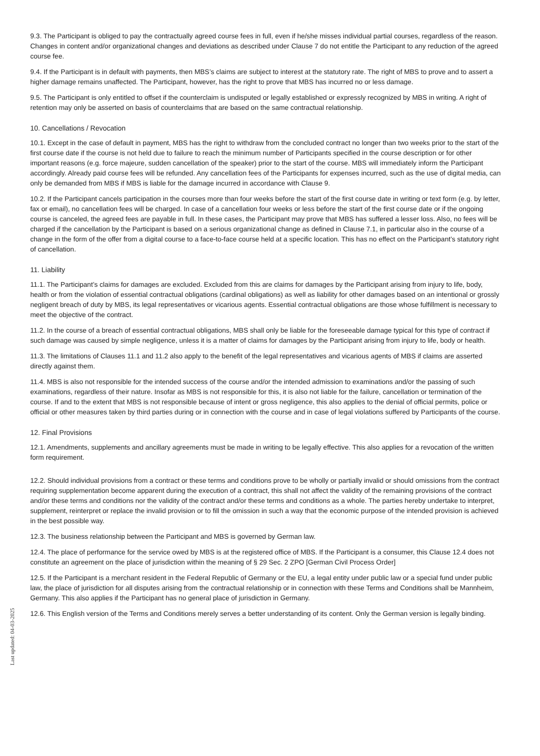9.3. The Participant is obliged to pay the contractually agreed course fees in full, even if he/she misses individual partial courses, regardless of the reason. Changes in content and/or organizational changes and deviations as described under Clause 7 do not entitle the Participant to any reduction of the agreed course fee.
9.4. If the Participant is in default with payments, then MBS’s claims are subject to interest at the statutory rate. The right of MBS to prove and to assert a higher damage remains unaffected. The Participant, however, has the right to prove that MBS has incurred no or less damage.
9.5. The Participant is only entitled to offset if the counterclaim is undisputed or legally established or expressly recognized by MBS in writing. A right of retention may only be asserted on basis of counterclaims that are based on the same contractual relationship.
10. Cancellations / Revocation
10.1. Except in the case of default in payment, MBS has the right to withdraw from the concluded contract no longer than two weeks prior to the start of the first course date if the course is not held due to failure to reach the minimum number of Participants specified in the course description or for other important reasons (e.g. force majeure, sudden cancellation of the speaker) prior to the start of the course. MBS will immediately inform the Participant accordingly. Already paid course fees will be refunded. Any cancellation fees of the Participants for expenses incurred, such as the use of digital media, can only be demanded from MBS if MBS is liable for the damage incurred in accordance with Clause 9.
10.2. If the Participant cancels participation in the courses more than four weeks before the start of the first course date in writing or text form (e.g. by letter, fax or email), no cancellation fees will be charged. In case of a cancellation four weeks or less before the start of the first course date or if the ongoing course is canceled, the agreed fees are payable in full. In these cases, the Participant may prove that MBS has suffered a lesser loss. Also, no fees will be charged if the cancellation by the Participant is based on a serious organizational change as defined in Clause 7.1, in particular also in the course of a change in the form of the offer from a digital course to a face-to-face course held at a specific location. This has no effect on the Participant’s statutory right of cancellation.
11. Liability
11.1. The Participant’s claims for damages are excluded. Excluded from this are claims for damages by the Participant arising from injury to life, body, health or from the violation of essential contractual obligations (cardinal obligations) as well as liability for other damages based on an intentional or grossly negligent breach of duty by MBS, its legal representatives or vicarious agents. Essential contractual obligations are those whose fulfillment is necessary to meet the objective of the contract.
11.2. In the course of a breach of essential contractual obligations, MBS shall only be liable for the foreseeable damage typical for this type of contract if such damage was caused by simple negligence, unless it is a matter of claims for damages by the Participant arising from injury to life, body or health.
11.3. The limitations of Clauses 11.1 and 11.2 also apply to the benefit of the legal representatives and vicarious agents of MBS if claims are asserted directly against them.
11.4. MBS is also not responsible for the intended success of the course and/or the intended admission to examinations and/or the passing of such examinations, regardless of their nature. Insofar as MBS is not responsible for this, it is also not liable for the failure, cancellation or termination of the course. If and to the extent that MBS is not responsible because of intent or gross negligence, this also applies to the denial of official permits, police or official or other measures taken by third parties during or in connection with the course and in case of legal violations suffered by Participants of the course.
12. Final Provisions
12.1. Amendments, supplements and ancillary agreements must be made in writing to be legally effective. This also applies for a revocation of the written form requirement.
12.2. Should individual provisions from a contract or these terms and conditions prove to be wholly or partially invalid or should omissions from the contract requiring supplementation become apparent during the execution of a contract, this shall not affect the validity of the remaining provisions of the contract and/or these terms and conditions nor the validity of the contract and/or these terms and conditions as a whole. The parties hereby undertake to interpret, supplement, reinterpret or replace the invalid provision or to fill the omission in such a way that the economic purpose of the intended provision is achieved in the best possible way.
12.3. The business relationship between the Participant and MBS is governed by German law.
12.4. The place of performance for the service owed by MBS is at the registered office of MBS. If the Participant is a consumer, this Clause 12.4 does not constitute an agreement on the place of jurisdiction within the meaning of § 29 Sec. 2 ZPO [German Civil Process Order]
12.5. If the Participant is a merchant resident in the Federal Republic of Germany or the EU, a legal entity under public law or a special fund under public law, the place of jurisdiction for all disputes arising from the contractual relationship or in connection with these Terms and Conditions shall be Mannheim, Germany. This also applies if the Participant has no general place of jurisdiction in Germany.
12.6. This English version of the Terms and Conditions merely serves a better understanding of its content. Only the German version is legally binding.
Last updated: 04-03-2025